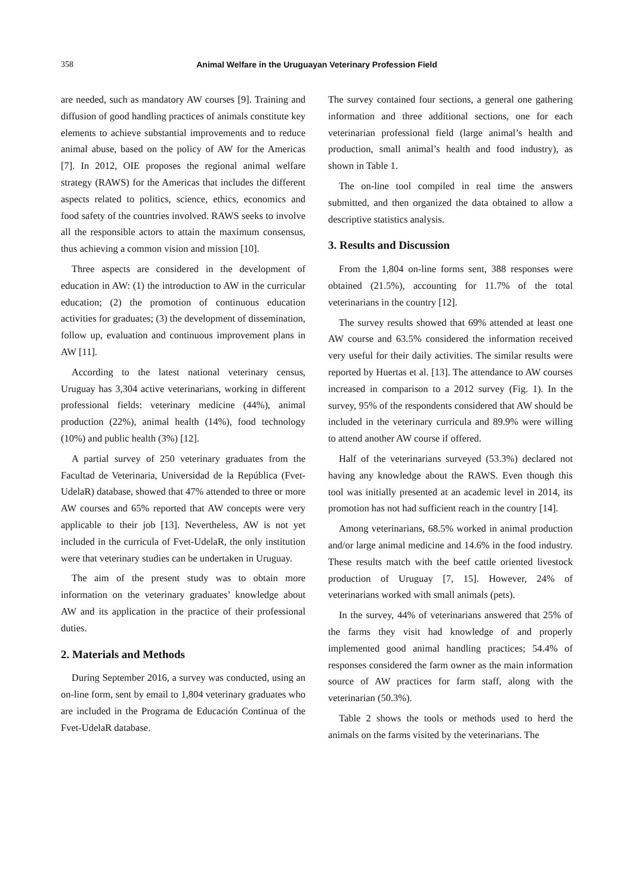358 Animal Welfare in the Uruguayan Veterinary Profession Field
are needed, such as mandatory AW courses [9]. Training and diffusion of good handling practices of animals constitute key elements to achieve substantial improvements and to reduce animal abuse, based on the policy of AW for the Americas [7]. In 2012, OIE proposes the regional animal welfare strategy (RAWS) for the Americas that includes the different aspects related to politics, science, ethics, economics and food safety of the countries involved. RAWS seeks to involve all the responsible actors to attain the maximum consensus, thus achieving a common vision and mission [10].
Three aspects are considered in the development of education in AW: (1) the introduction to AW in the curricular education; (2) the promotion of continuous education activities for graduates; (3) the development of dissemination, follow up, evaluation and continuous improvement plans in AW [11].
According to the latest national veterinary census, Uruguay has 3,304 active veterinarians, working in different professional fields: veterinary medicine (44%), animal production (22%), animal health (14%), food technology (10%) and public health (3%) [12].
A partial survey of 250 veterinary graduates from the Facultad de Veterinaria, Universidad de la República (Fvet-UdelaR) database, showed that 47% attended to three or more AW courses and 65% reported that AW concepts were very applicable to their job [13]. Nevertheless, AW is not yet included in the curricula of Fvet-UdelaR, the only institution were that veterinary studies can be undertaken in Uruguay.
The aim of the present study was to obtain more information on the veterinary graduates’ knowledge about AW and its application in the practice of their professional duties.
2. Materials and Methods
During September 2016, a survey was conducted, using an on-line form, sent by email to 1,804 veterinary graduates who are included in the Programa de Educación Continua of the Fvet-UdelaR database.
The survey contained four sections, a general one gathering information and three additional sections, one for each veterinarian professional field (large animal’s health and production, small animal’s health and food industry), as shown in Table 1.
The on-line tool compiled in real time the answers submitted, and then organized the data obtained to allow a descriptive statistics analysis.
3. Results and Discussion
From the 1,804 on-line forms sent, 388 responses were obtained (21.5%), accounting for 11.7% of the total veterinarians in the country [12].
The survey results showed that 69% attended at least one AW course and 63.5% considered the information received very useful for their daily activities. The similar results were reported by Huertas et al. [13]. The attendance to AW courses increased in comparison to a 2012 survey (Fig. 1). In the survey, 95% of the respondents considered that AW should be included in the veterinary curricula and 89.9% were willing to attend another AW course if offered.
Half of the veterinarians surveyed (53.3%) declared not having any knowledge about the RAWS. Even though this tool was initially presented at an academic level in 2014, its promotion has not had sufficient reach in the country [14].
Among veterinarians, 68.5% worked in animal production and/or large animal medicine and 14.6% in the food industry. These results match with the beef cattle oriented livestock production of Uruguay [7, 15]. However, 24% of veterinarians worked with small animals (pets).
In the survey, 44% of veterinarians answered that 25% of the farms they visit had knowledge of and properly implemented good animal handling practices; 54.4% of responses considered the farm owner as the main information source of AW practices for farm staff, along with the veterinarian (50.3%).
Table 2 shows the tools or methods used to herd the animals on the farms visited by the veterinarians. The